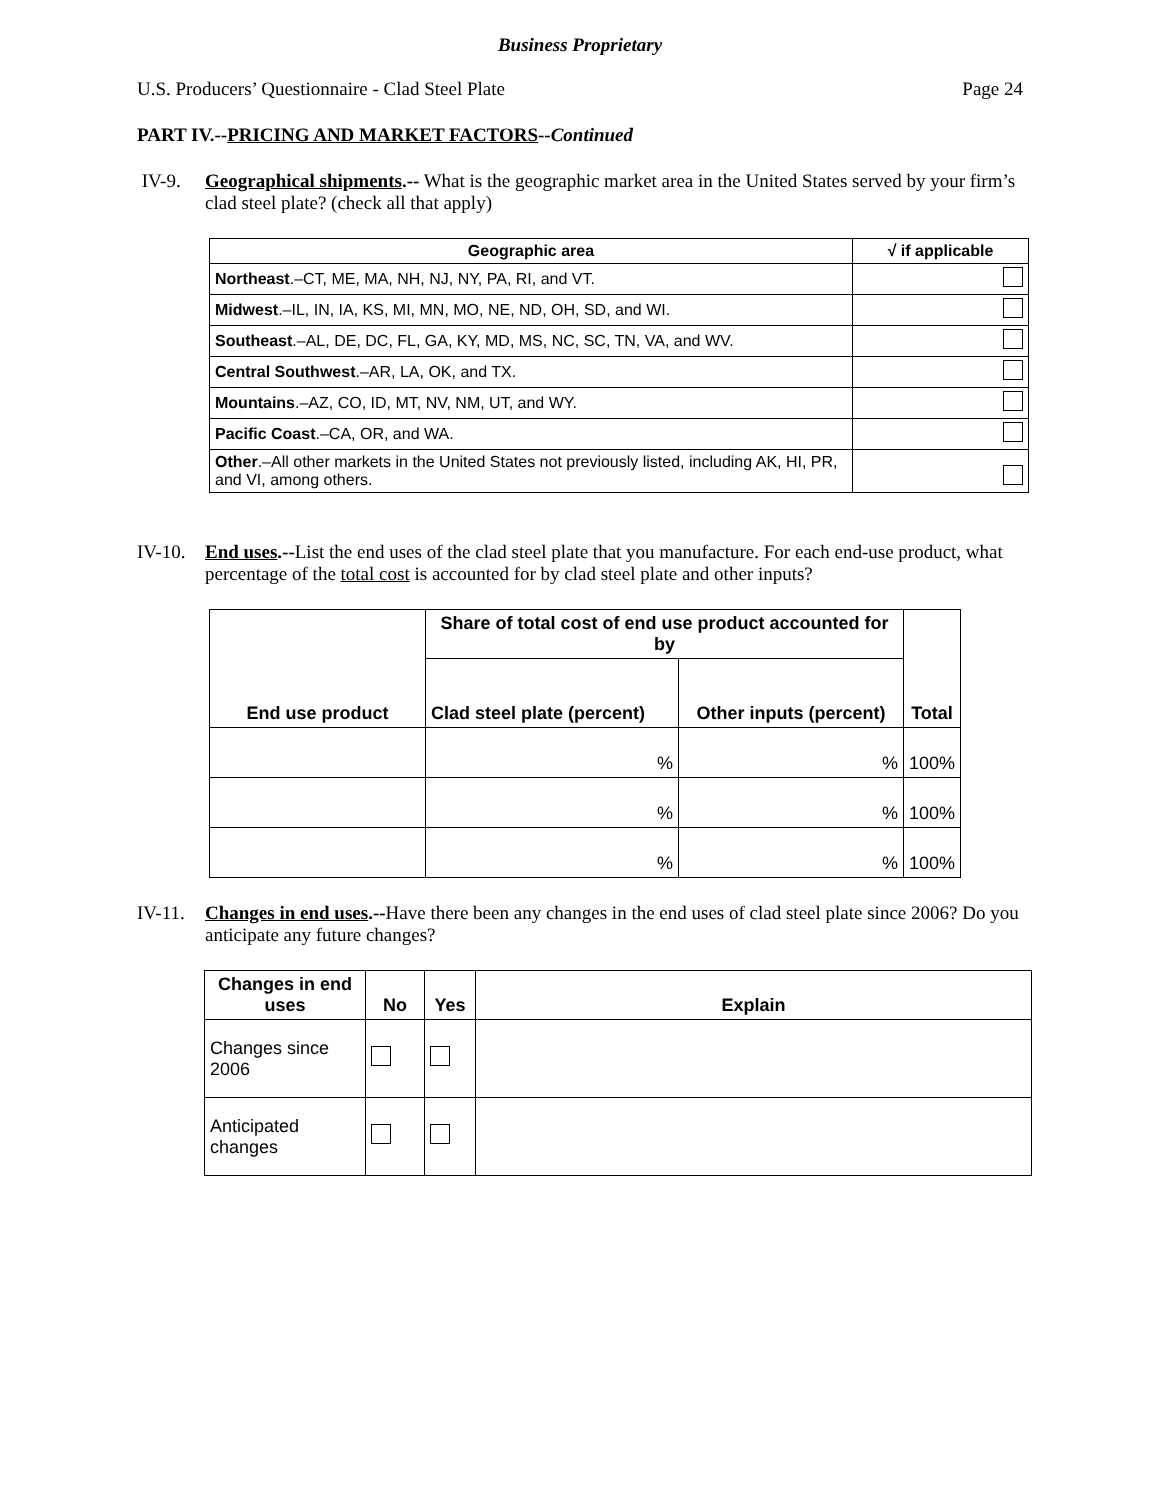Business Proprietary
U.S. Producers’ Questionnaire - Clad Steel Plate Page 24
PART IV.--PRICING AND MARKET FACTORS--Continued
IV-9. Geographical shipments.-- What is the geographic market area in the United States served by your firm’s clad steel plate? (check all that apply)
| Geographic area | √ if applicable |
| --- | --- |
| Northeast .–CT, ME, MA, NH, NJ, NY, PA, RI, and VT. | |
| Midwest .–IL, IN, IA, KS, MI, MN, MO, NE, ND, OH, SD, and WI. | |
| Southeast .–AL, DE, DC, FL, GA, KY, MD, MS, NC, SC, TN, VA, and WV. | |
| Central Southwest .–AR, LA, OK, and TX. | |
| Mountains .–AZ, CO, ID, MT, NV, NM, UT, and WY. | |
| Pacific Coast .–CA, OR, and WA. | |
| Other .–All other markets in the United States not previously listed, including AK, HI, PR, and VI, among others. | |
IV-10.
End uses.--List the end uses of the clad steel plate that you manufacture. For each end-use product, what percentage of the total cost is accounted for by clad steel plate and other inputs?
| End use product | Share of total cost of end use product accounted for by | | Total |
| --- | --- | --- | --- |
| | Clad steel plate (percent) | Other inputs (percent) | |
| | % | % | 100% |
| | % | % | 100% |
| | % | % | 100% |
IV-11.
Changes in end uses.--Have there been any changes in the end uses of clad steel plate since 2006? Do you anticipate any future changes?
| Changes in end uses | No | Yes | Explain |
| --- | --- | --- | --- |
| Changes since 2006 | | | |
| Anticipated changes | | | |